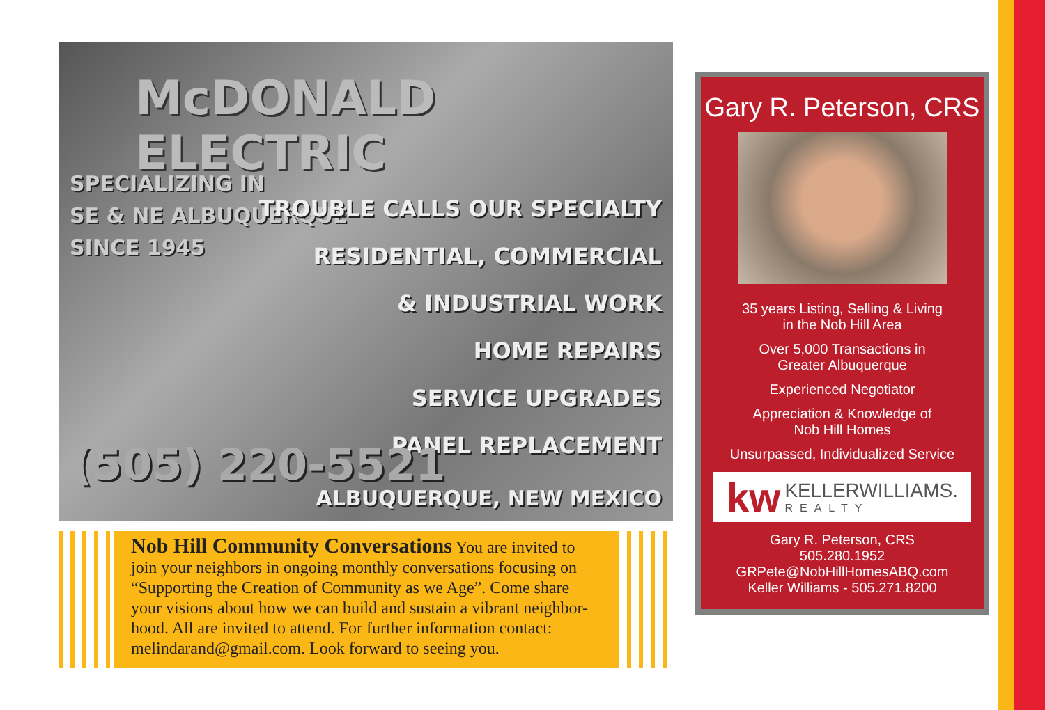McDONALD ELECTRIC
SPECIALIZING IN
SE & NE ALBUQUERQUE
SINCE 1945
TROUBLE CALLS OUR SPECIALTY
RESIDENTIAL, COMMERCIAL
& INDUSTRIAL WORK
HOME REPAIRS
SERVICE UPGRADES
PANEL REPLACEMENT
(505) 220-5521
ALBUQUERQUE, NEW MEXICO
Nob Hill Community Conversations You are invited to join your neighbors in ongoing monthly conversations focusing on “Supporting the Creation of Community as we Age”. Come share your visions about how we can build and sustain a vibrant neighbor-hood. All are invited to attend. For further information contact: melindarand@gmail.com. Look forward to seeing you.
Gary R. Peterson, CRS
35 years Listing, Selling & Living
in the Nob Hill Area
Over 5,000 Transactions in
Greater Albuquerque
Experienced Negotiator
Appreciation & Knowledge of
Nob Hill Homes
Unsurpassed, Individualized Service
kw
KELLERWILLIAMS.
REALTY
Gary R. Peterson, CRS
505.280.1952
GRPete@NobHillHomesABQ.com
Keller Williams - 505.271.8200